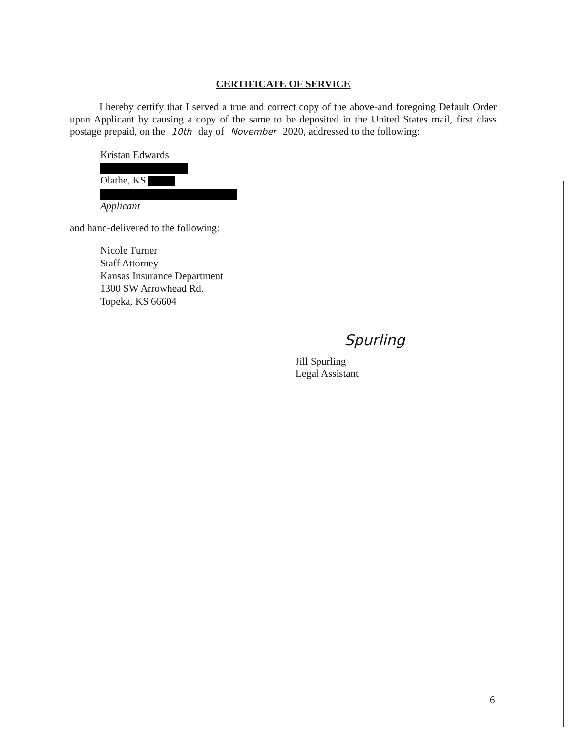CERTIFICATE OF SERVICE
I hereby certify that I served a true and correct copy of the above-and foregoing Default Order upon Applicant by causing a copy of the same to be deposited in the United States mail, first class postage prepaid, on the 10th day of November 2020, addressed to the following:
Kristan Edwards
Olathe, KS
Applicant
and hand-delivered to the following:
Nicole Turner
Staff Attorney
Kansas Insurance Department
1300 SW Arrowhead Rd.
Topeka, KS 66604
Spurling
Jill Spurling
Legal Assistant
6